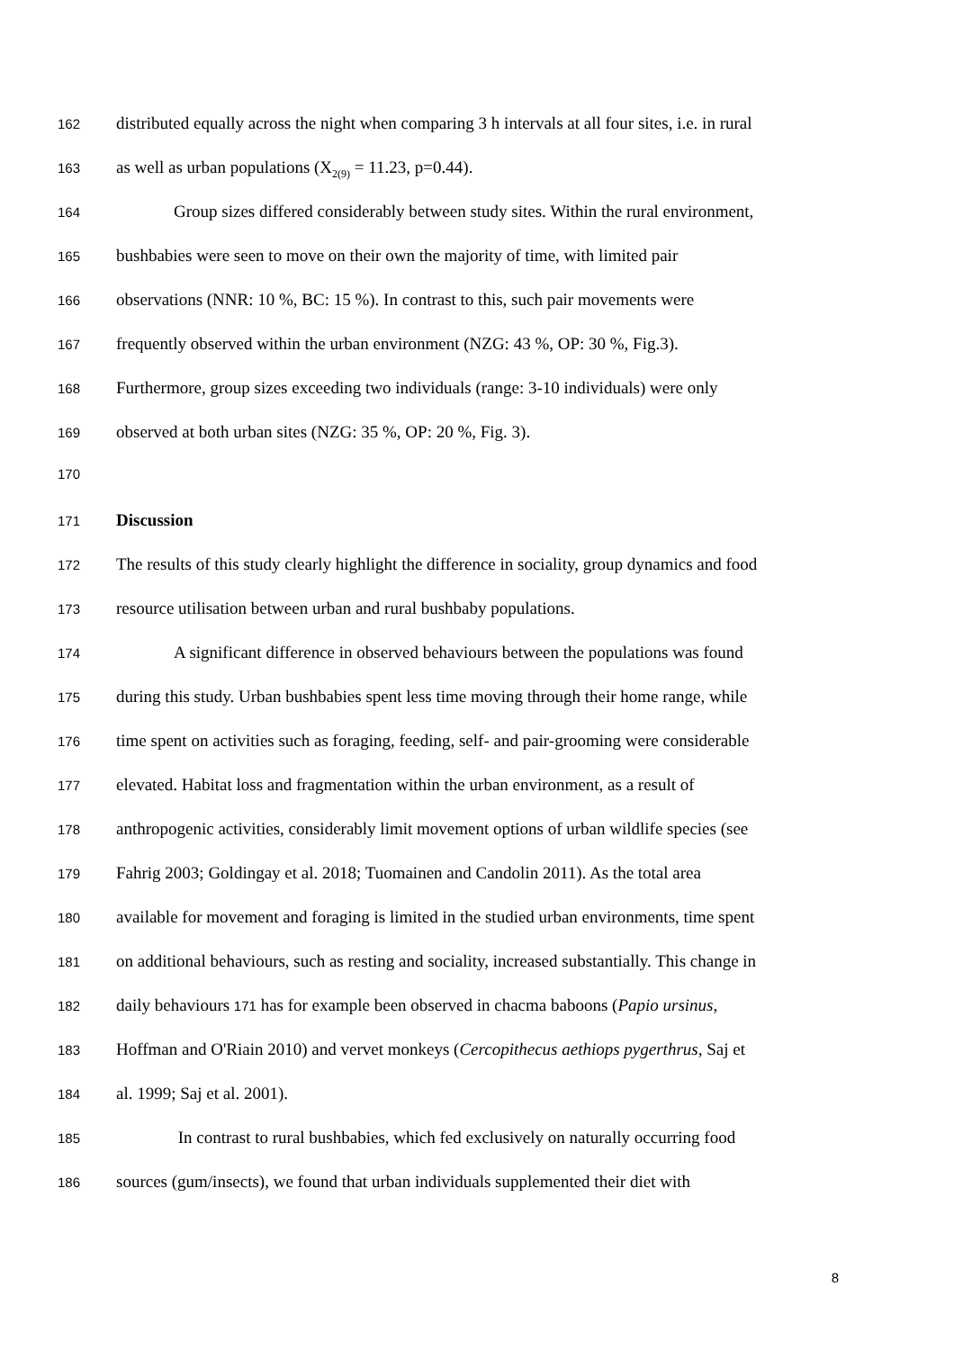162 distributed equally across the night when comparing 3 h intervals at all four sites, i.e. in rural
163 as well as urban populations (X<sub>2(9)</sub> = 11.23, p=0.44).
164 Group sizes differed considerably between study sites. Within the rural environment,
165 bushbabies were seen to move on their own the majority of time, with limited pair
166 observations (NNR: 10 %, BC: 15 %). In contrast to this, such pair movements were
167 frequently observed within the urban environment (NZG: 43 %, OP: 30 %, Fig.3).
168 Furthermore, group sizes exceeding two individuals (range: 3-10 individuals) were only
169 observed at both urban sites (NZG: 35 %, OP: 20 %, Fig. 3).
170
171 Discussion
172 The results of this study clearly highlight the difference in sociality, group dynamics and food
173 resource utilisation between urban and rural bushbaby populations.
174 A significant difference in observed behaviours between the populations was found
175 during this study. Urban bushbabies spent less time moving through their home range, while
176 time spent on activities such as foraging, feeding, self- and pair-grooming were considerable
177 elevated. Habitat loss and fragmentation within the urban environment, as a result of
178 anthropogenic activities, considerably limit movement options of urban wildlife species (see
179 Fahrig 2003; Goldingay et al. 2018; Tuomainen and Candolin 2011). As the total area
180 available for movement and foraging is limited in the studied urban environments, time spent
181 on additional behaviours, such as resting and sociality, increased substantially. This change in
182 daily behaviours 171 has for example been observed in chacma baboons (Papio ursinus,
183 Hoffman and O'Riain 2010) and vervet monkeys (Cercopithecus aethiops pygerthrus, Saj et
184 al. 1999; Saj et al. 2001).
185 In contrast to rural bushbabies, which fed exclusively on naturally occurring food
186 sources (gum/insects), we found that urban individuals supplemented their diet with
8